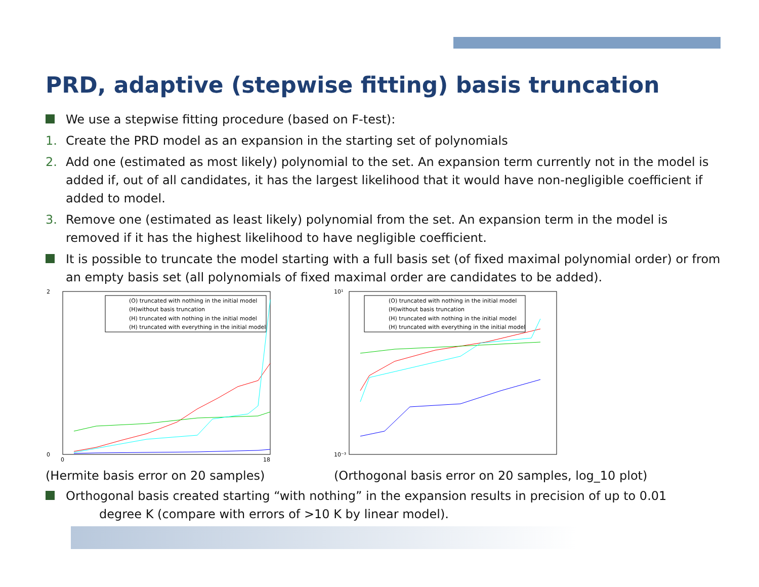PRD, adaptive (stepwise fitting) basis truncation
We use a stepwise fitting procedure (based on F-test):
1. Create the PRD model as an expansion in the starting set of polynomials
2. Add one (estimated as most likely) polynomial to the set. An expansion term currently not in the model is added if, out of all candidates, it has the largest likelihood that it would have non-negligible coefficient if added to model.
3. Remove one (estimated as least likely) polynomial from the set. An expansion term in the model is removed if it has the highest likelihood to have negligible coefficient.
It is possible to truncate the model starting with a full basis set (of fixed maximal polynomial order) or from an empty basis set (all polynomials of fixed maximal order are candidates to be added).
(O) truncated with nothing in the initial model
(H)without basis truncation
(H) truncated with nothing in the initial model
(H) truncated with everything in the initial model
2
0
0
18
(Hermite basis error on 20 samples)
(O) truncated with nothing in the initial model
(H)without basis truncation
(H) truncated with nothing in the initial model
(H) truncated with everything in the initial model
10¹
10⁻³
(Orthogonal basis error on 20 samples, log_10 plot)
Orthogonal basis created starting “with nothing” in the expansion results in precision of up to 0.01
degree K (compare with errors of >10 K by linear model).